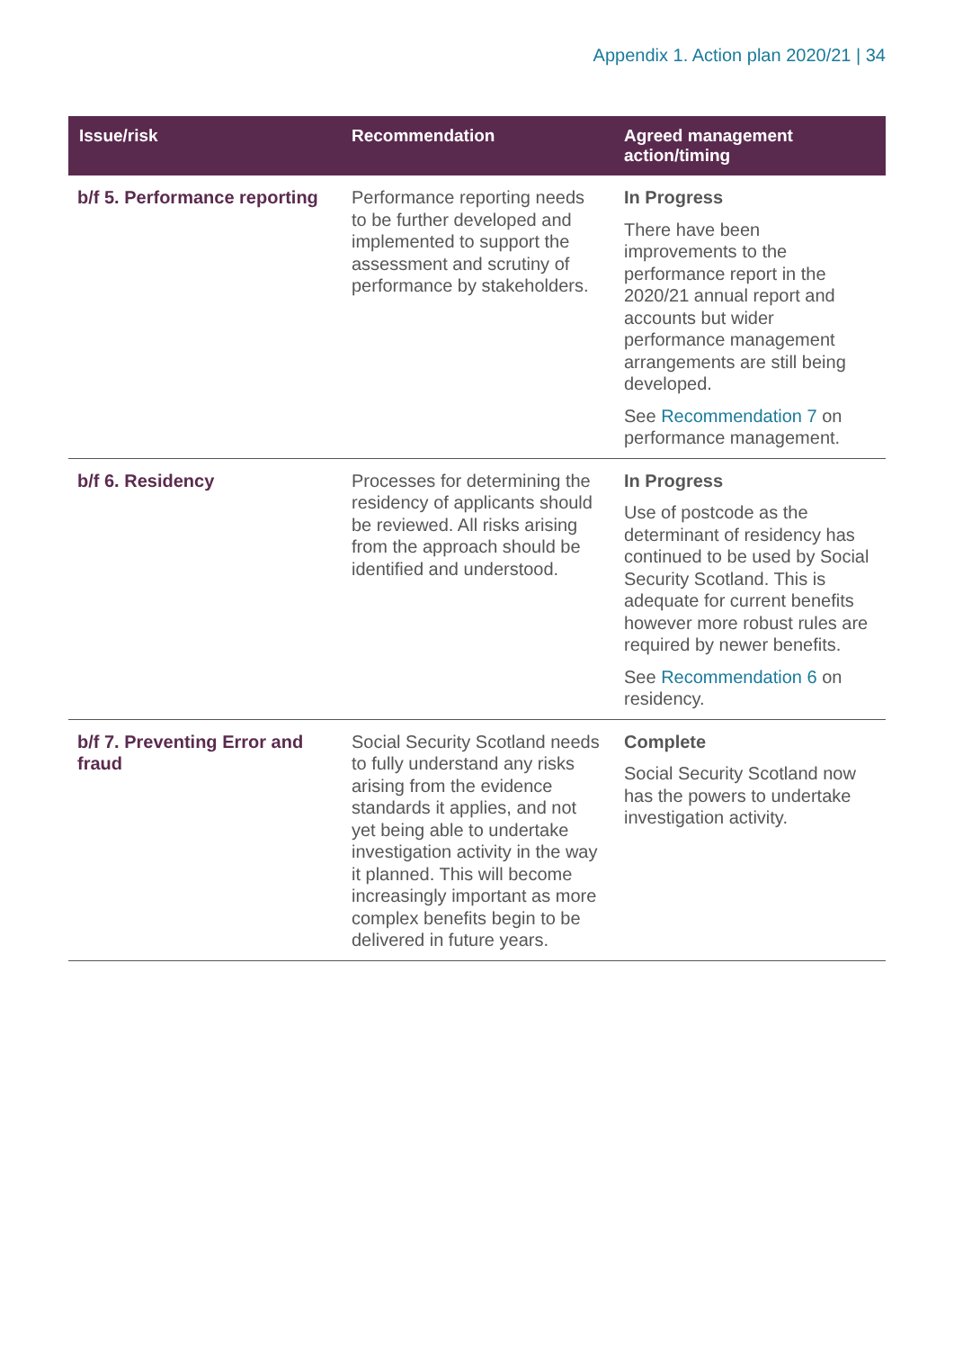Appendix 1. Action plan 2020/21 | 34
| Issue/risk | Recommendation | Agreed management action/timing |
| --- | --- | --- |
| b/f 5. Performance reporting | Performance reporting needs to be further developed and implemented to support the assessment and scrutiny of performance by stakeholders. | In Progress There have been improvements to the performance report in the 2020/21 annual report and accounts but wider performance management arrangements are still being developed. See Recommendation 7 on performance management. |
| b/f 6. Residency | Processes for determining the residency of applicants should be reviewed. All risks arising from the approach should be identified and understood. | In Progress Use of postcode as the determinant of residency has continued to be used by Social Security Scotland. This is adequate for current benefits however more robust rules are required by newer benefits. See Recommendation 6 on residency. |
| b/f 7. Preventing Error and fraud | Social Security Scotland needs to fully understand any risks arising from the evidence standards it applies, and not yet being able to undertake investigation activity in the way it planned. This will become increasingly important as more complex benefits begin to be delivered in future years. | Complete Social Security Scotland now has the powers to undertake investigation activity. |